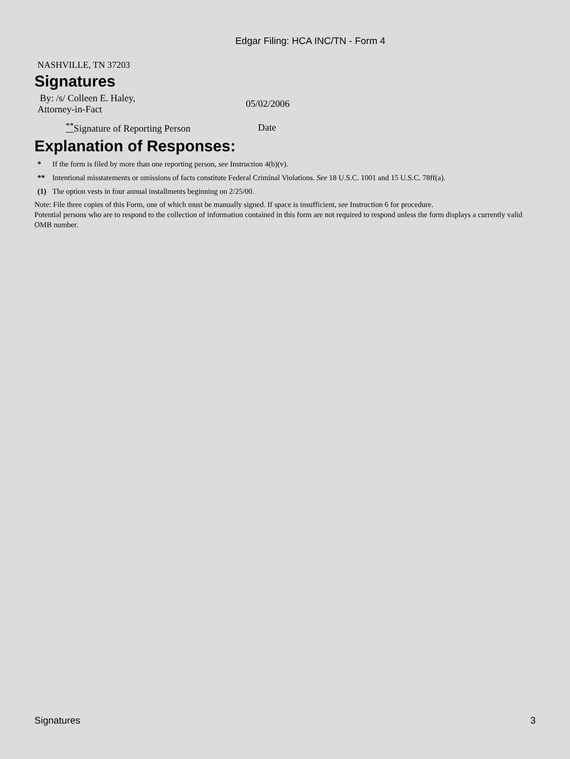Edgar Filing: HCA INC/TN - Form 4
NASHVILLE, TN 37203
Signatures
| By: /s/ Colleen E. Haley, Attorney-in-Fact | 05/02/2006 |
| <sup>**</sup> Signature of Reporting Person | Date |
Explanation of Responses:
| * | If the form is filed by more than one reporting person, see Instruction 4(b)(v). |
| ** | Intentional misstatements or omissions of facts constitute Federal Criminal Violations. See 18 U.S.C. 1001 and 15 U.S.C. 78ff(a). |
| (1) | The option vests in four annual installments beginning on 2/25/00. |
Note: File three copies of this Form, one of which must be manually signed. If space is insufficient, see Instruction 6 for procedure.
Potential persons who are to respond to the collection of information contained in this form are not required to respond unless the form displays a currently valid OMB number.
Signatures 3